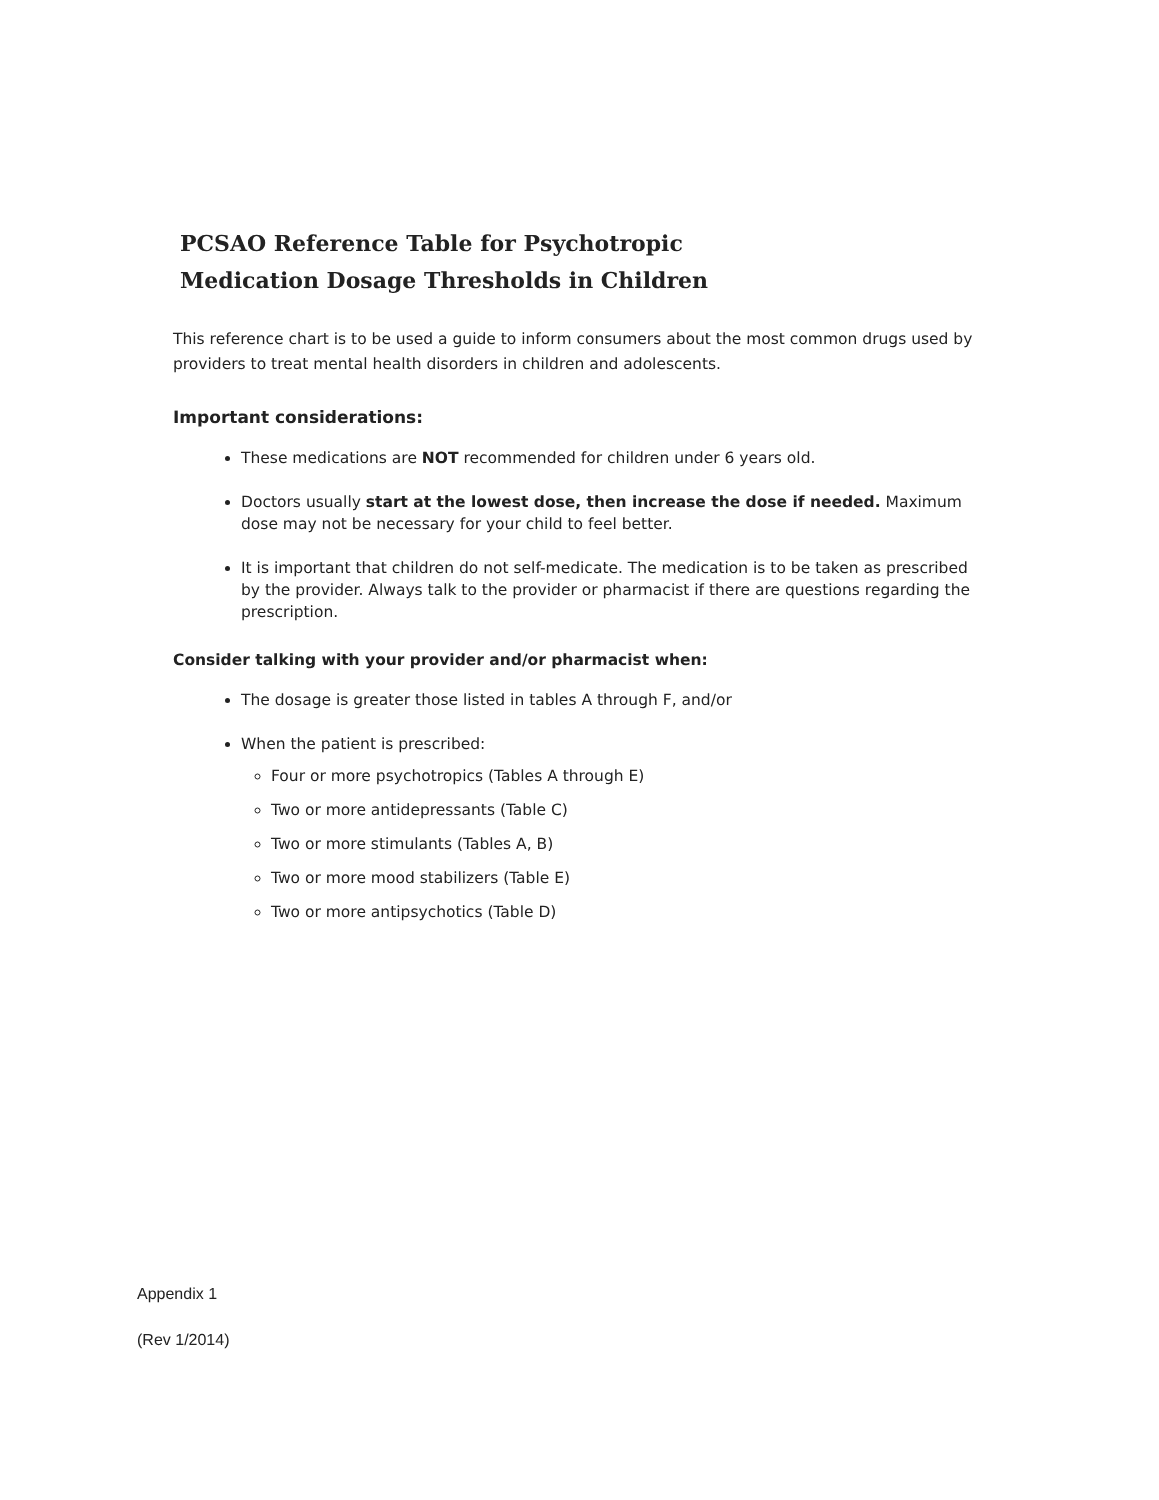PCSAO Reference Table for Psychotropic
Medication Dosage Thresholds in Children
This reference chart is to be used a guide to inform consumers about the most common drugs used by providers to treat mental health disorders in children and adolescents.
Important considerations:
These medications are NOT recommended for children under 6 years old.
Doctors usually start at the lowest dose, then increase the dose if needed. Maximum dose may not be necessary for your child to feel better.
It is important that children do not self-medicate. The medication is to be taken as prescribed by the provider. Always talk to the provider or pharmacist if there are questions regarding the prescription.
Consider talking with your provider and/or pharmacist when:
The dosage is greater those listed in tables A through F, and/or
When the patient is prescribed:
Four or more psychotropics (Tables A through E)
Two or more antidepressants (Table C)
Two or more stimulants (Tables A, B)
Two or more mood stabilizers (Table E)
Two or more antipsychotics (Table D)
Appendix 1
(Rev 1/2014)